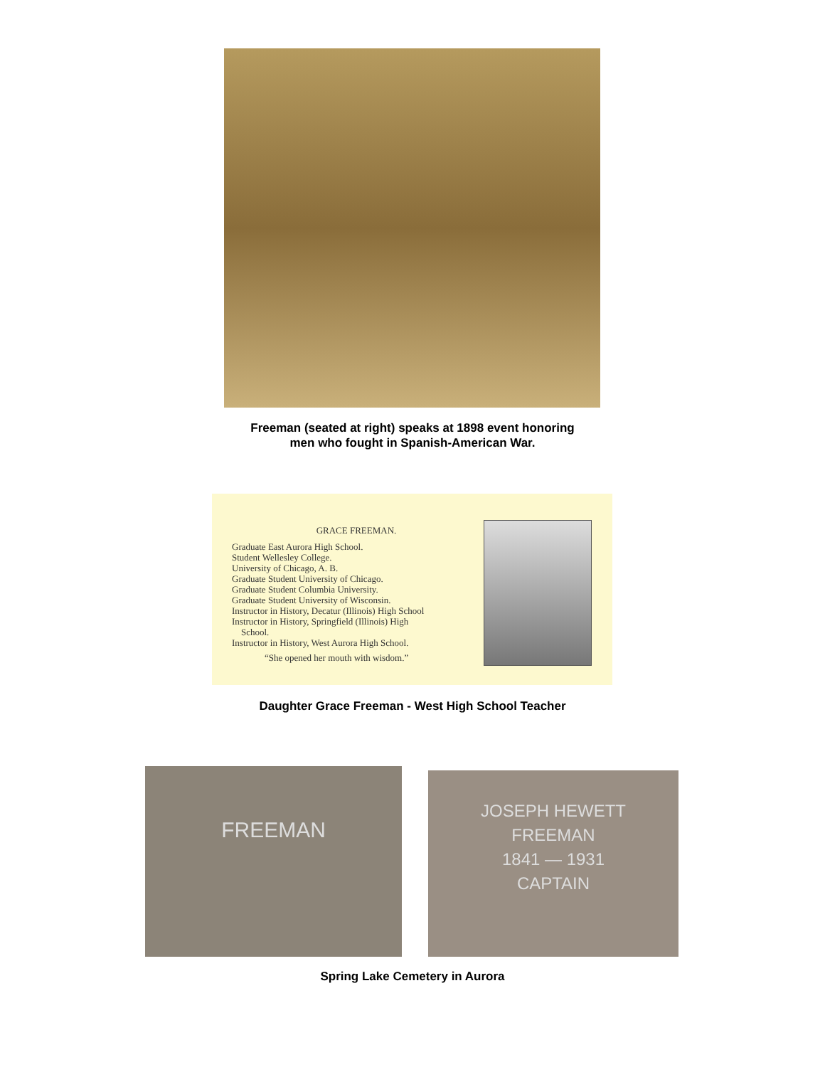Freeman (seated at right) speaks at 1898 event honoring
men who fought in Spanish-American War.
GRACE FREEMAN.
Graduate East Aurora High School.
Student Wellesley College.
University of Chicago, A. B.
Graduate Student University of Chicago.
Graduate Student Columbia University.
Graduate Student University of Wisconsin.
Instructor in History, Decatur (Illinois) High School
Instructor in History, Springfield (Illinois) High
School.
Instructor in History, West Aurora High School.
“She opened her mouth with wisdom.”
Daughter Grace Freeman - West High School Teacher
FREEMAN
JOSEPH HEWETT
FREEMAN
1841 — 1931
CAPTAIN
Spring Lake Cemetery in Aurora